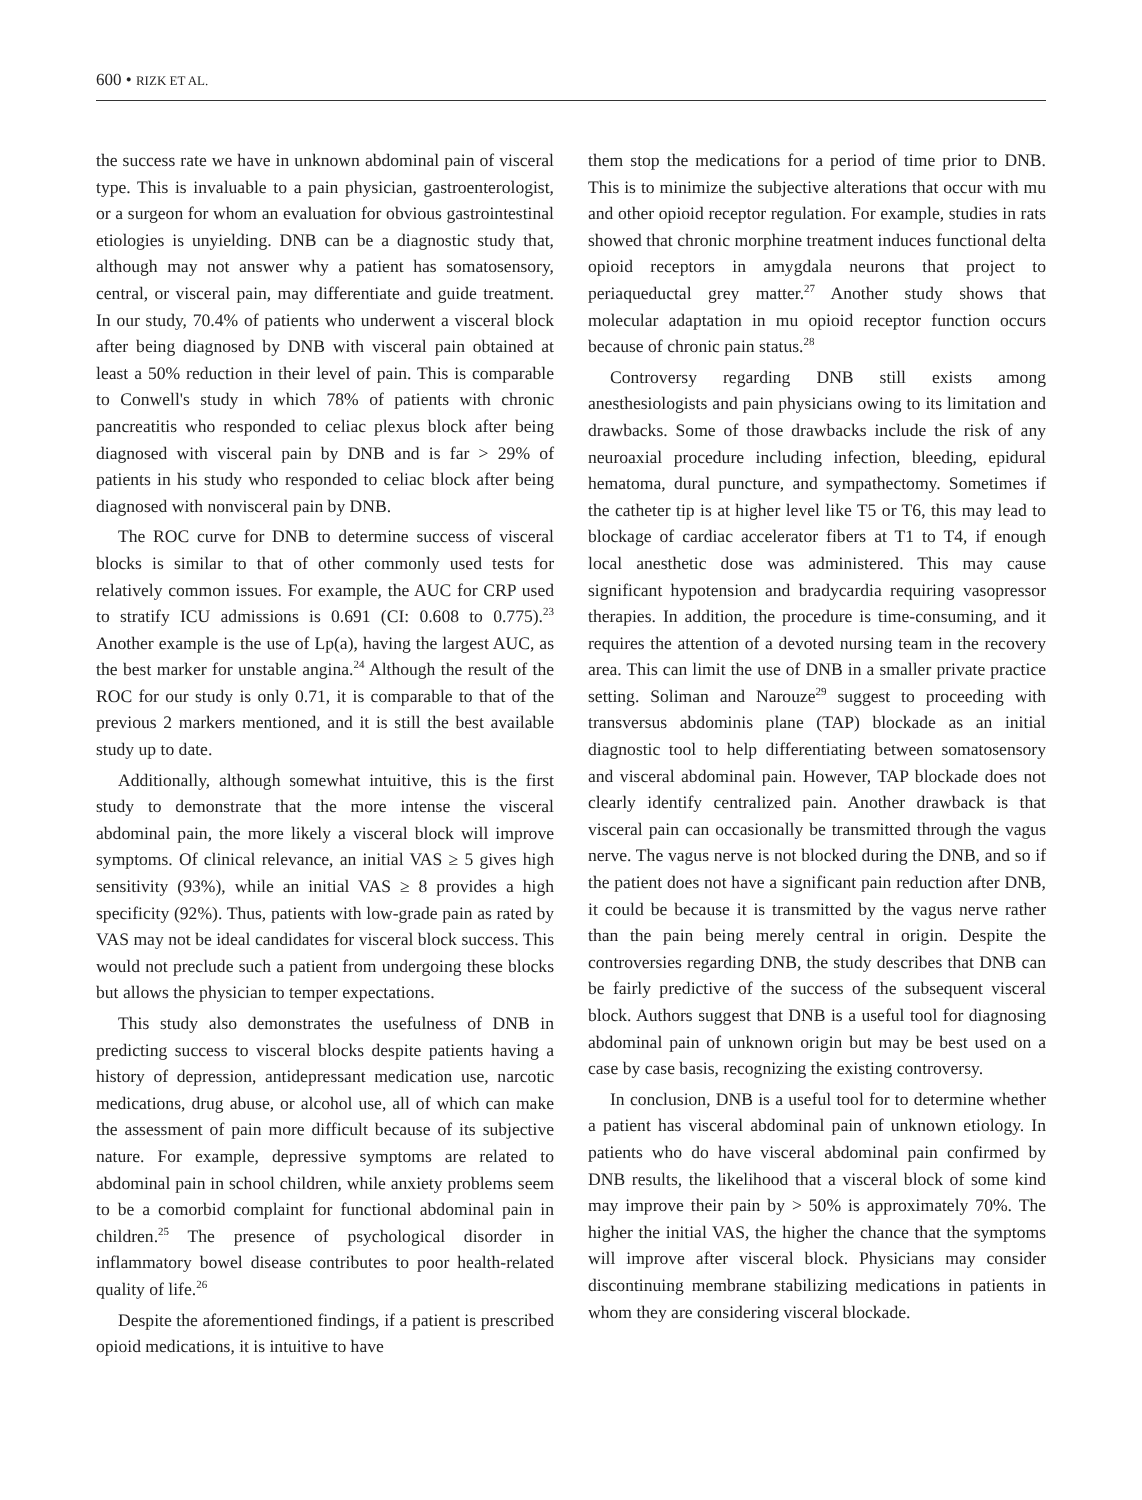600 • RIZK ET AL.
the success rate we have in unknown abdominal pain of visceral type. This is invaluable to a pain physician, gastroenterologist, or a surgeon for whom an evaluation for obvious gastrointestinal etiologies is unyielding. DNB can be a diagnostic study that, although may not answer why a patient has somatosensory, central, or visceral pain, may differentiate and guide treatment. In our study, 70.4% of patients who underwent a visceral block after being diagnosed by DNB with visceral pain obtained at least a 50% reduction in their level of pain. This is comparable to Conwell's study in which 78% of patients with chronic pancreatitis who responded to celiac plexus block after being diagnosed with visceral pain by DNB and is far > 29% of patients in his study who responded to celiac block after being diagnosed with nonvisceral pain by DNB.
The ROC curve for DNB to determine success of visceral blocks is similar to that of other commonly used tests for relatively common issues. For example, the AUC for CRP used to stratify ICU admissions is 0.691 (CI: 0.608 to 0.775).<sup>23</sup> Another example is the use of Lp(a), having the largest AUC, as the best marker for unstable angina.<sup>24</sup> Although the result of the ROC for our study is only 0.71, it is comparable to that of the previous 2 markers mentioned, and it is still the best available study up to date.
Additionally, although somewhat intuitive, this is the first study to demonstrate that the more intense the visceral abdominal pain, the more likely a visceral block will improve symptoms. Of clinical relevance, an initial VAS ≥ 5 gives high sensitivity (93%), while an initial VAS ≥ 8 provides a high specificity (92%). Thus, patients with low-grade pain as rated by VAS may not be ideal candidates for visceral block success. This would not preclude such a patient from undergoing these blocks but allows the physician to temper expectations.
This study also demonstrates the usefulness of DNB in predicting success to visceral blocks despite patients having a history of depression, antidepressant medication use, narcotic medications, drug abuse, or alcohol use, all of which can make the assessment of pain more difficult because of its subjective nature. For example, depressive symptoms are related to abdominal pain in school children, while anxiety problems seem to be a comorbid complaint for functional abdominal pain in children.<sup>25</sup> The presence of psychological disorder in inflammatory bowel disease contributes to poor health-related quality of life.<sup>26</sup>
Despite the aforementioned findings, if a patient is prescribed opioid medications, it is intuitive to have
them stop the medications for a period of time prior to DNB. This is to minimize the subjective alterations that occur with mu and other opioid receptor regulation. For example, studies in rats showed that chronic morphine treatment induces functional delta opioid receptors in amygdala neurons that project to periaqueductal grey matter.<sup>27</sup> Another study shows that molecular adaptation in mu opioid receptor function occurs because of chronic pain status.<sup>28</sup>
Controversy regarding DNB still exists among anesthesiologists and pain physicians owing to its limitation and drawbacks. Some of those drawbacks include the risk of any neuroaxial procedure including infection, bleeding, epidural hematoma, dural puncture, and sympathectomy. Sometimes if the catheter tip is at higher level like T5 or T6, this may lead to blockage of cardiac accelerator fibers at T1 to T4, if enough local anesthetic dose was administered. This may cause significant hypotension and bradycardia requiring vasopressor therapies. In addition, the procedure is time-consuming, and it requires the attention of a devoted nursing team in the recovery area. This can limit the use of DNB in a smaller private practice setting. Soliman and Narouze<sup>29</sup> suggest to proceeding with transversus abdominis plane (TAP) blockade as an initial diagnostic tool to help differentiating between somatosensory and visceral abdominal pain. However, TAP blockade does not clearly identify centralized pain. Another drawback is that visceral pain can occasionally be transmitted through the vagus nerve. The vagus nerve is not blocked during the DNB, and so if the patient does not have a significant pain reduction after DNB, it could be because it is transmitted by the vagus nerve rather than the pain being merely central in origin. Despite the controversies regarding DNB, the study describes that DNB can be fairly predictive of the success of the subsequent visceral block. Authors suggest that DNB is a useful tool for diagnosing abdominal pain of unknown origin but may be best used on a case by case basis, recognizing the existing controversy.
In conclusion, DNB is a useful tool for to determine whether a patient has visceral abdominal pain of unknown etiology. In patients who do have visceral abdominal pain confirmed by DNB results, the likelihood that a visceral block of some kind may improve their pain by > 50% is approximately 70%. The higher the initial VAS, the higher the chance that the symptoms will improve after visceral block. Physicians may consider discontinuing membrane stabilizing medications in patients in whom they are considering visceral blockade.